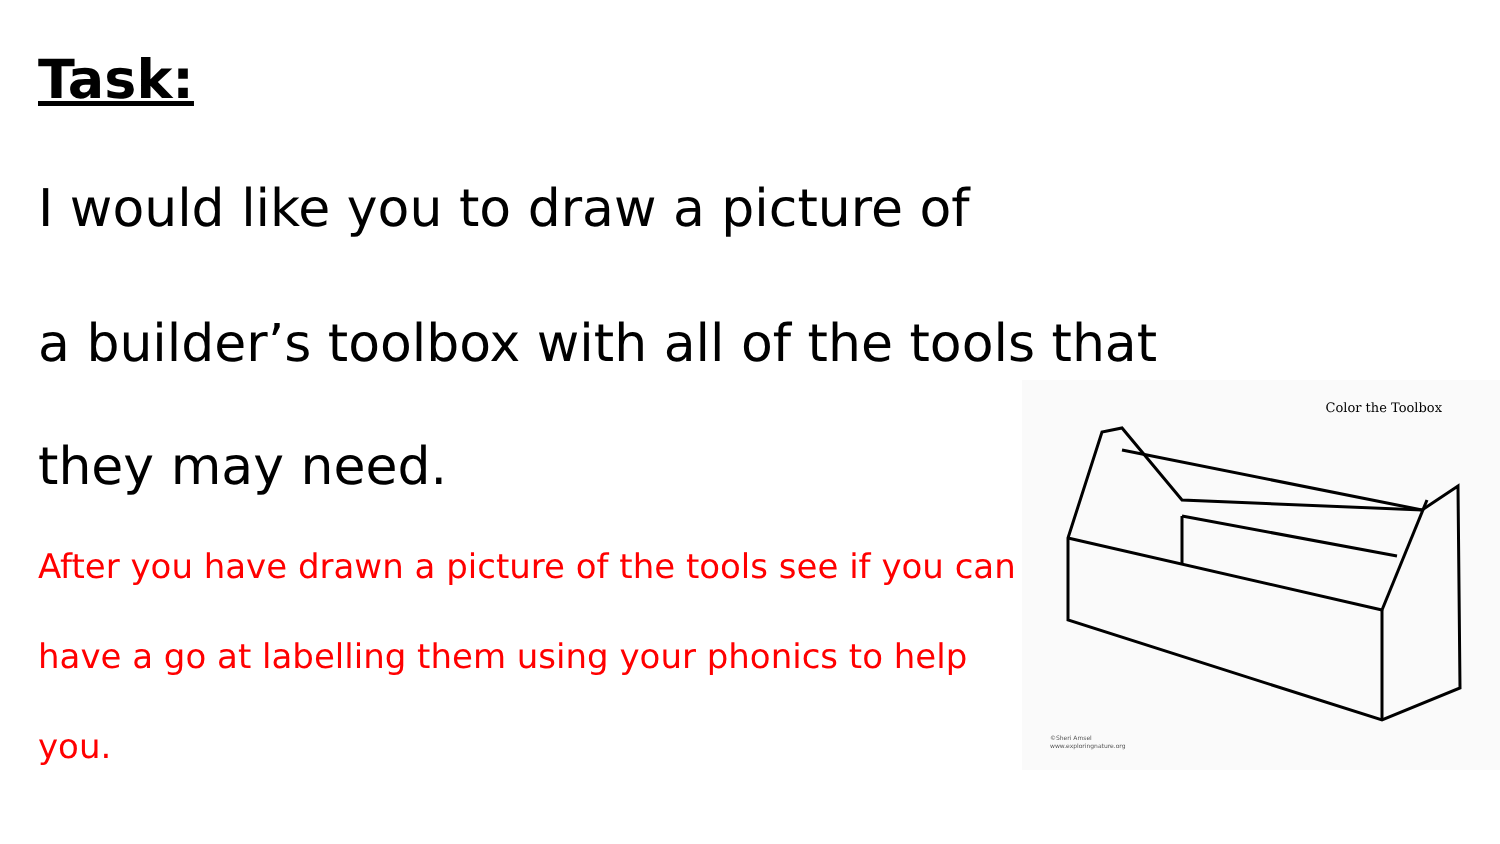Task:
I would like you to draw a picture of
a builder’s toolbox with all of the tools that
they may need.
After you have drawn a picture of the tools see if you can have a go at labelling them using your phonics to help you.
Color the Toolbox
©Sheri Amsel
www.exploringnature.org